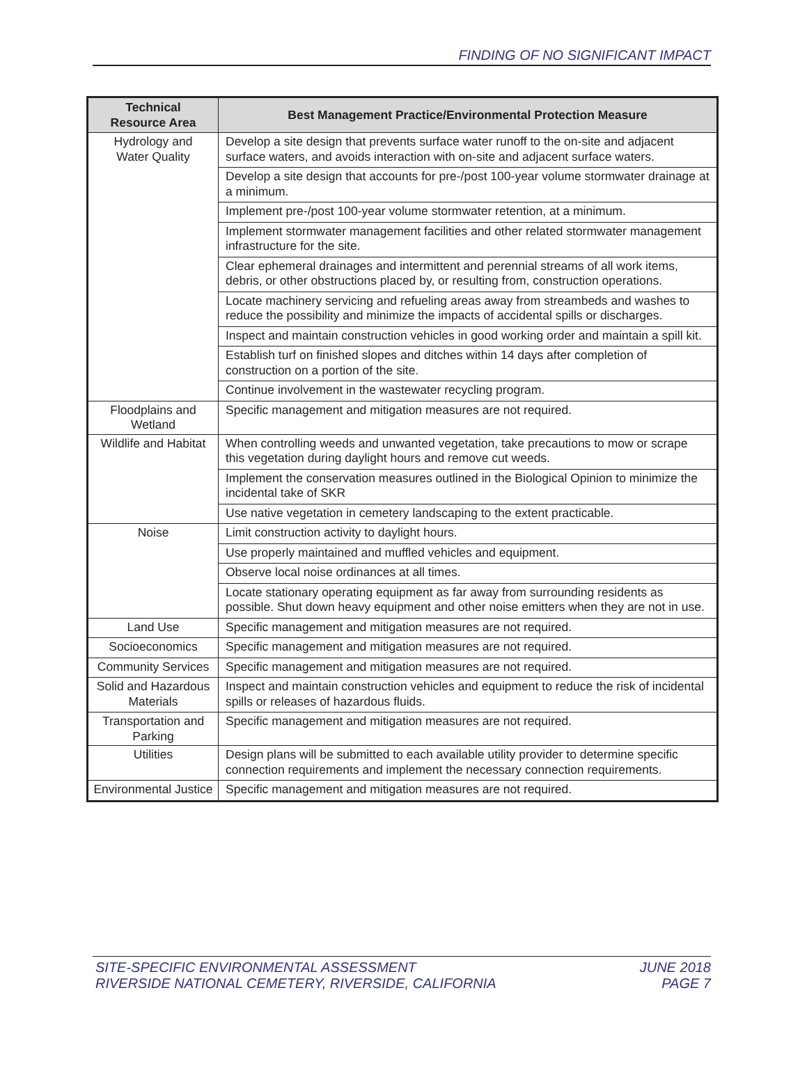FINDING OF NO SIGNIFICANT IMPACT
| Technical Resource Area | Best Management Practice/Environmental Protection Measure |
| --- | --- |
| Hydrology and Water Quality | Develop a site design that prevents surface water runoff to the on-site and adjacent surface waters, and avoids interaction with on-site and adjacent surface waters. |
| | Develop a site design that accounts for pre-/post 100-year volume stormwater drainage at a minimum. |
| | Implement pre-/post 100-year volume stormwater retention, at a minimum. |
| | Implement stormwater management facilities and other related stormwater management infrastructure for the site. |
| | Clear ephemeral drainages and intermittent and perennial streams of all work items, debris, or other obstructions placed by, or resulting from, construction operations. |
| | Locate machinery servicing and refueling areas away from streambeds and washes to reduce the possibility and minimize the impacts of accidental spills or discharges. |
| | Inspect and maintain construction vehicles in good working order and maintain a spill kit. |
| | Establish turf on finished slopes and ditches within 14 days after completion of construction on a portion of the site. |
| | Continue involvement in the wastewater recycling program. |
| Floodplains and Wetland | Specific management and mitigation measures are not required. |
| Wildlife and Habitat | When controlling weeds and unwanted vegetation, take precautions to mow or scrape this vegetation during daylight hours and remove cut weeds. |
| | Implement the conservation measures outlined in the Biological Opinion to minimize the incidental take of SKR |
| | Use native vegetation in cemetery landscaping to the extent practicable. |
| Noise | Limit construction activity to daylight hours. |
| | Use properly maintained and muffled vehicles and equipment. |
| | Observe local noise ordinances at all times. |
| | Locate stationary operating equipment as far away from surrounding residents as possible. Shut down heavy equipment and other noise emitters when they are not in use. |
| Land Use | Specific management and mitigation measures are not required. |
| Socioeconomics | Specific management and mitigation measures are not required. |
| Community Services | Specific management and mitigation measures are not required. |
| Solid and Hazardous Materials | Inspect and maintain construction vehicles and equipment to reduce the risk of incidental spills or releases of hazardous fluids. |
| Transportation and Parking | Specific management and mitigation measures are not required. |
| Utilities | Design plans will be submitted to each available utility provider to determine specific connection requirements and implement the necessary connection requirements. |
| Environmental Justice | Specific management and mitigation measures are not required. |
SITE-SPECIFIC ENVIRONMENTAL ASSESSMENT
RIVERSIDE NATIONAL CEMETERY, RIVERSIDE, CALIFORNIA
JUNE 2018
PAGE 7